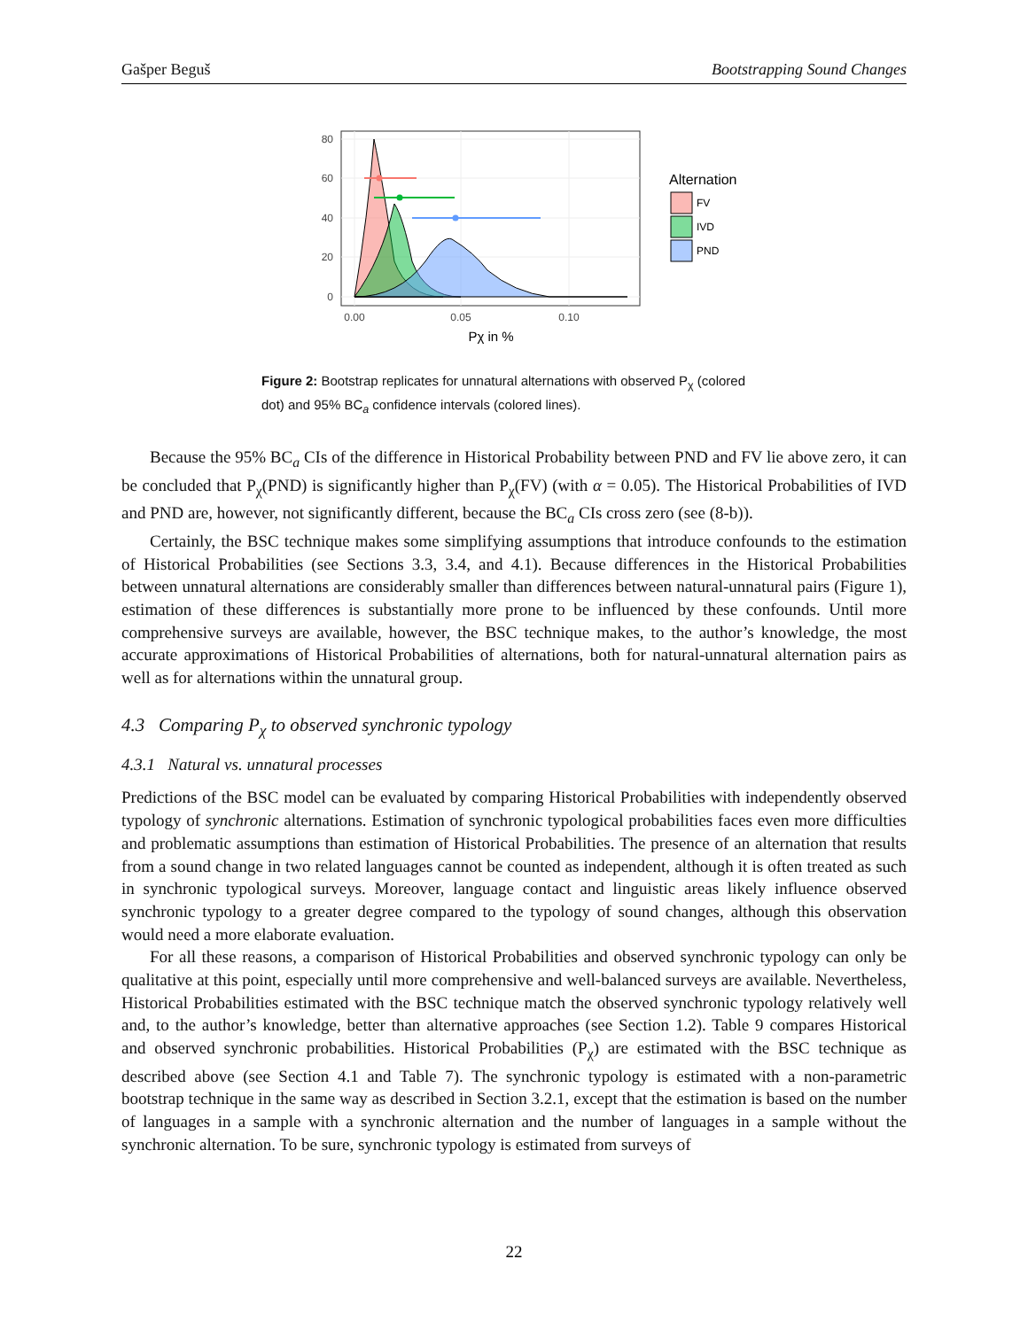Gašper Beguš Bootstrapping Sound Changes
80
60
40
20
0
0.00
0.05
0.10
Pχ in %
Alternation
FV
IVD
PND
Figure 2: Bootstrap replicates for unnatural alternations with observed P<sub>χ</sub> (colored dot) and 95% BC<sub>a</sub> confidence intervals (colored lines).
Because the 95% BC<sub>a</sub> CIs of the difference in Historical Probability between PND and FV lie above zero, it can be concluded that P<sub>χ</sub>(PND) is significantly higher than P<sub>χ</sub>(FV) (with α = 0.05). The Historical Probabilities of IVD and PND are, however, not significantly different, because the BC<sub>a</sub> CIs cross zero (see (8-b)).
Certainly, the BSC technique makes some simplifying assumptions that introduce confounds to the estimation of Historical Probabilities (see Sections 3.3, 3.4, and 4.1). Because differences in the Historical Probabilities between unnatural alternations are considerably smaller than differences between natural-unnatural pairs (Figure 1), estimation of these differences is substantially more prone to be influenced by these confounds. Until more comprehensive surveys are available, however, the BSC technique makes, to the author’s knowledge, the most accurate approximations of Historical Probabilities of alternations, both for natural-unnatural alternation pairs as well as for alternations within the unnatural group.
4.3 Comparing P<sub>χ</sub> to observed synchronic typology
4.3.1 Natural vs. unnatural processes
Predictions of the BSC model can be evaluated by comparing Historical Probabilities with independently observed typology of synchronic alternations. Estimation of synchronic typological probabilities faces even more difficulties and problematic assumptions than estimation of Historical Probabilities. The presence of an alternation that results from a sound change in two related languages cannot be counted as independent, although it is often treated as such in synchronic typological surveys. Moreover, language contact and linguistic areas likely influence observed synchronic typology to a greater degree compared to the typology of sound changes, although this observation would need a more elaborate evaluation.
For all these reasons, a comparison of Historical Probabilities and observed synchronic typology can only be qualitative at this point, especially until more comprehensive and well-balanced surveys are available. Nevertheless, Historical Probabilities estimated with the BSC technique match the observed synchronic typology relatively well and, to the author’s knowledge, better than alternative approaches (see Section 1.2). Table 9 compares Historical and observed synchronic probabilities. Historical Probabilities (P<sub>χ</sub>) are estimated with the BSC technique as described above (see Section 4.1 and Table 7). The synchronic typology is estimated with a non-parametric bootstrap technique in the same way as described in Section 3.2.1, except that the estimation is based on the number of languages in a sample with a synchronic alternation and the number of languages in a sample without the synchronic alternation. To be sure, synchronic typology is estimated from surveys of
22